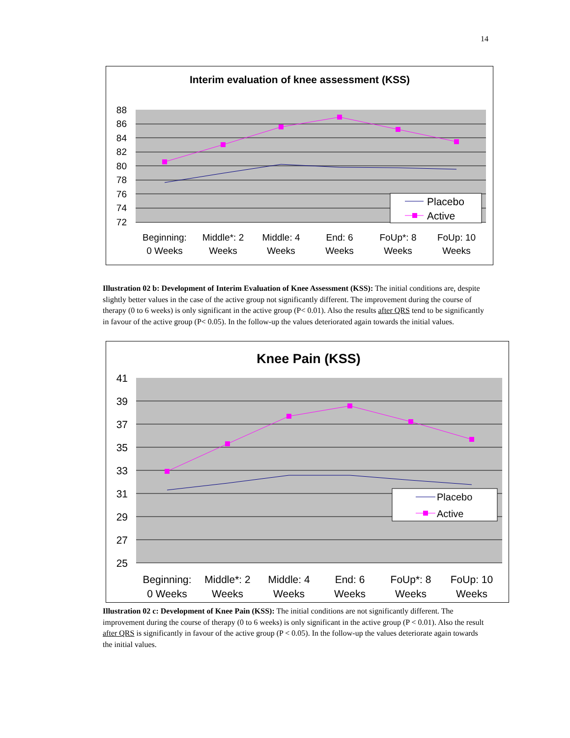14
Interim evaluation of knee assessment (KSS)
88
86
84
82
80
78
76
74
72
Placebo
Active
Beginning:
0 Weeks
Middle*: 2
Weeks
Middle: 4
Weeks
End: 6
Weeks
FoUp*: 8
Weeks
FoUp: 10
Weeks
Illustration 02 b: Development of Interim Evaluation of Knee Assessment (KSS): The initial conditions are, despite slightly better values in the case of the active group not significantly different. The improvement during the course of therapy (0 to 6 weeks) is only significant in the active group (P< 0.01). Also the results after QRS tend to be significantly in favour of the active group (P< 0.05). In the follow-up the values deteriorated again towards the initial values.
Knee Pain (KSS)
41
39
37
35
33
31
29
27
25
Placebo
Active
Beginning:
0 Weeks
Middle*: 2
Weeks
Middle: 4
Weeks
End: 6
Weeks
FoUp*: 8
Weeks
FoUp: 10
Weeks
Illustration 02 c: Development of Knee Pain (KSS): The initial conditions are not significantly different. The improvement during the course of therapy (0 to 6 weeks) is only significant in the active group (P < 0.01). Also the result after QRS is significantly in favour of the active group (P < 0.05). In the follow-up the values deteriorate again towards the initial values.